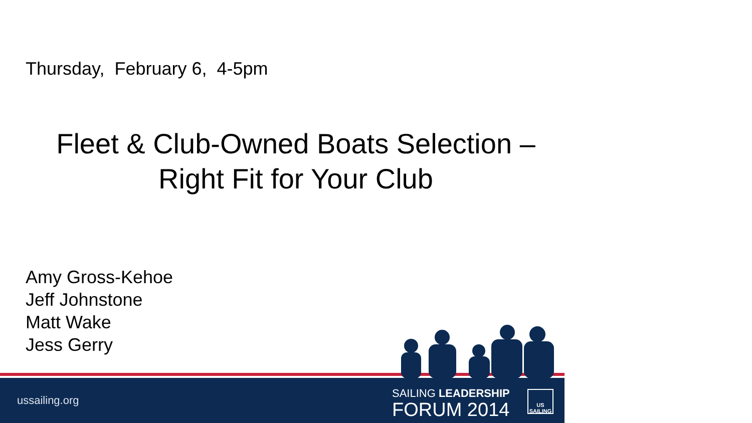Thursday, February 6, 4-5pm
Fleet & Club-Owned Boats Selection –
Right Fit for Your Club
Amy Gross-Kehoe
Jeff Johnstone
Matt Wake
Jess Gerry
SAILING LEADERSHIP
FORUM 2014
US
SAILING
ussailing.org